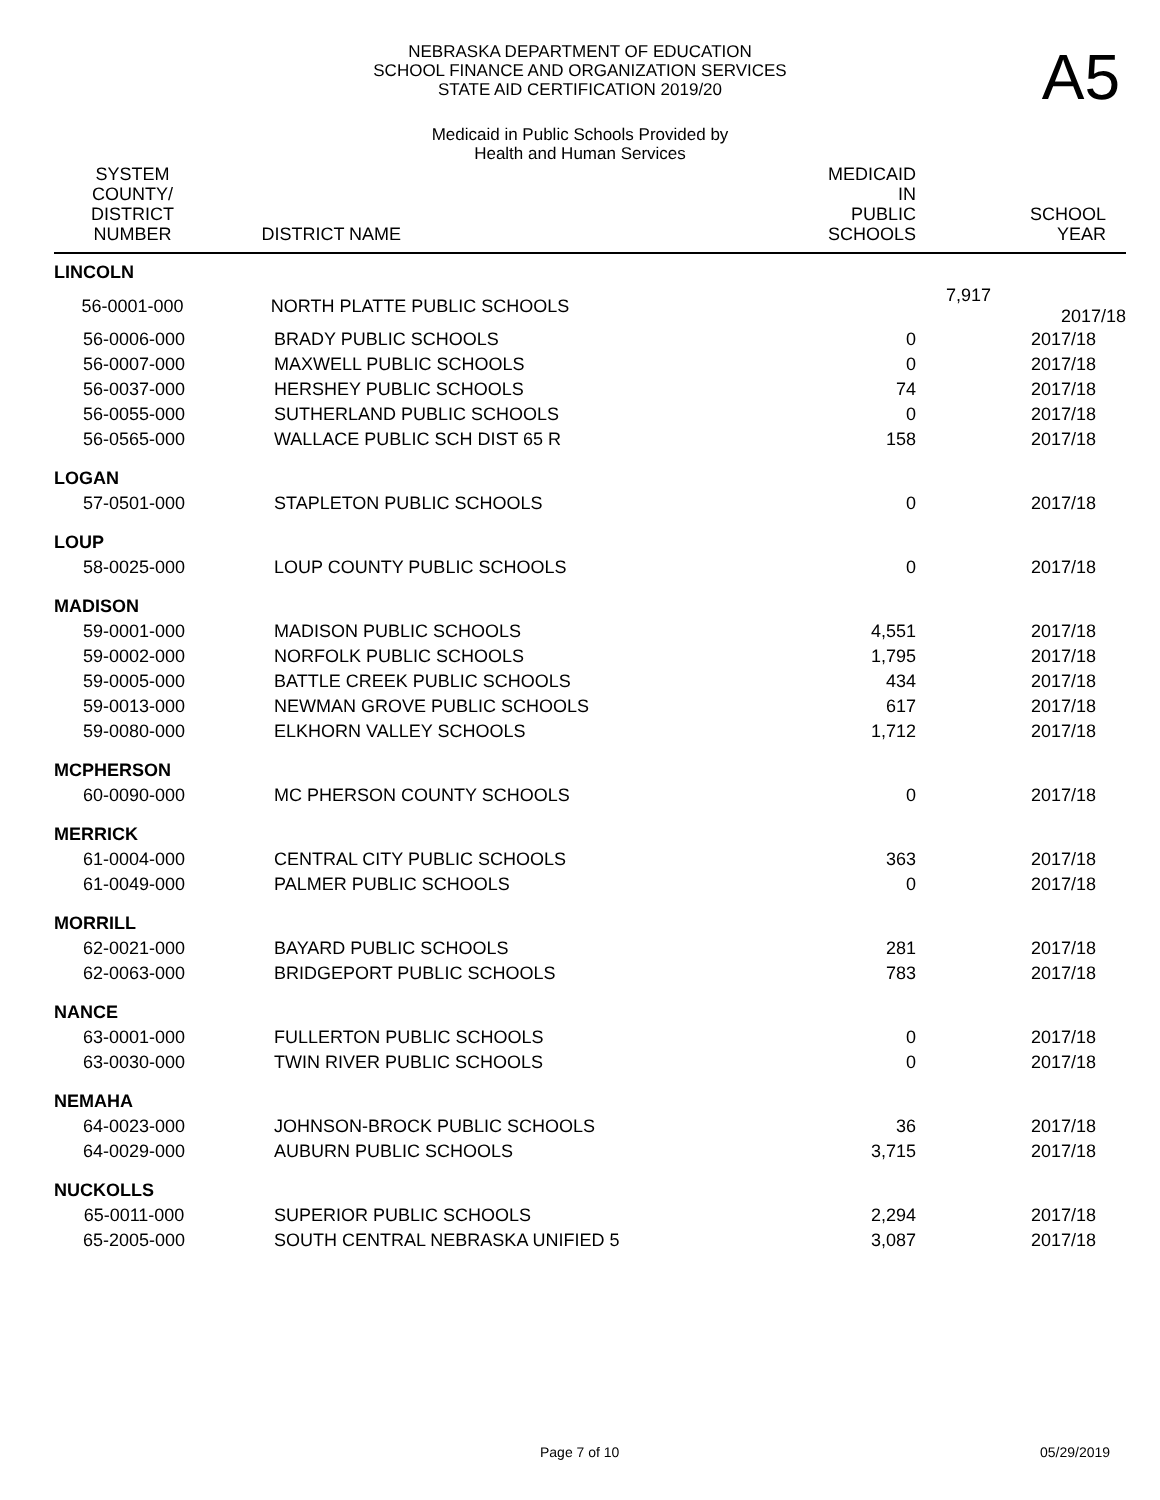A5
NEBRASKA DEPARTMENT OF EDUCATION
SCHOOL FINANCE AND ORGANIZATION SERVICES
STATE AID CERTIFICATION 2019/20
Medicaid in Public Schools Provided by
Health and Human Services
| SYSTEM COUNTY/ DISTRICT NUMBER | DISTRICT NAME | MEDICAID IN PUBLIC SCHOOLS | SCHOOL YEAR |
| --- | --- | --- | --- |
| LINCOLN | | | |
| 56-0001-000 | NORTH PLATTE PUBLIC SCHOOLS | | 7,917 2017/18 |
| 56-0006-000 | BRADY PUBLIC SCHOOLS | 0 | 2017/18 |
| 56-0007-000 | MAXWELL PUBLIC SCHOOLS | 0 | 2017/18 |
| 56-0037-000 | HERSHEY PUBLIC SCHOOLS | 74 | 2017/18 |
| 56-0055-000 | SUTHERLAND PUBLIC SCHOOLS | 0 | 2017/18 |
| 56-0565-000 | WALLACE PUBLIC SCH DIST 65 R | 158 | 2017/18 |
| LOGAN | | | |
| 57-0501-000 | STAPLETON PUBLIC SCHOOLS | 0 | 2017/18 |
| LOUP | | | |
| 58-0025-000 | LOUP COUNTY PUBLIC SCHOOLS | 0 | 2017/18 |
| MADISON | | | |
| 59-0001-000 | MADISON PUBLIC SCHOOLS | 4,551 | 2017/18 |
| 59-0002-000 | NORFOLK PUBLIC SCHOOLS | 1,795 | 2017/18 |
| 59-0005-000 | BATTLE CREEK PUBLIC SCHOOLS | 434 | 2017/18 |
| 59-0013-000 | NEWMAN GROVE PUBLIC SCHOOLS | 617 | 2017/18 |
| 59-0080-000 | ELKHORN VALLEY SCHOOLS | 1,712 | 2017/18 |
| MCPHERSON | | | |
| 60-0090-000 | MC PHERSON COUNTY SCHOOLS | 0 | 2017/18 |
| MERRICK | | | |
| 61-0004-000 | CENTRAL CITY PUBLIC SCHOOLS | 363 | 2017/18 |
| 61-0049-000 | PALMER PUBLIC SCHOOLS | 0 | 2017/18 |
| MORRILL | | | |
| 62-0021-000 | BAYARD PUBLIC SCHOOLS | 281 | 2017/18 |
| 62-0063-000 | BRIDGEPORT PUBLIC SCHOOLS | 783 | 2017/18 |
| NANCE | | | |
| 63-0001-000 | FULLERTON PUBLIC SCHOOLS | 0 | 2017/18 |
| 63-0030-000 | TWIN RIVER PUBLIC SCHOOLS | 0 | 2017/18 |
| NEMAHA | | | |
| 64-0023-000 | JOHNSON-BROCK PUBLIC SCHOOLS | 36 | 2017/18 |
| 64-0029-000 | AUBURN PUBLIC SCHOOLS | 3,715 | 2017/18 |
| NUCKOLLS | | | |
| 65-0011-000 | SUPERIOR PUBLIC SCHOOLS | 2,294 | 2017/18 |
| 65-2005-000 | SOUTH CENTRAL NEBRASKA UNIFIED 5 | 3,087 | 2017/18 |
Page 7 of 10 05/29/2019